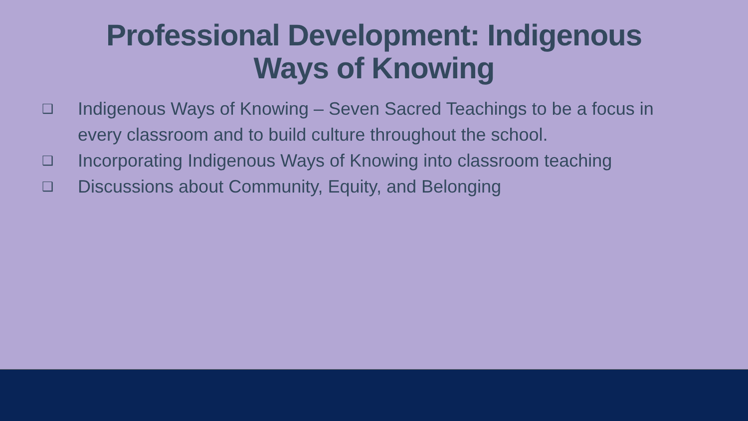Professional Development: Indigenous
Ways of Knowing
❑ Indigenous Ways of Knowing – Seven Sacred Teachings to be a focus in every classroom and to build culture throughout the school.
❑ Incorporating Indigenous Ways of Knowing into classroom teaching
❑ Discussions about Community, Equity, and Belonging